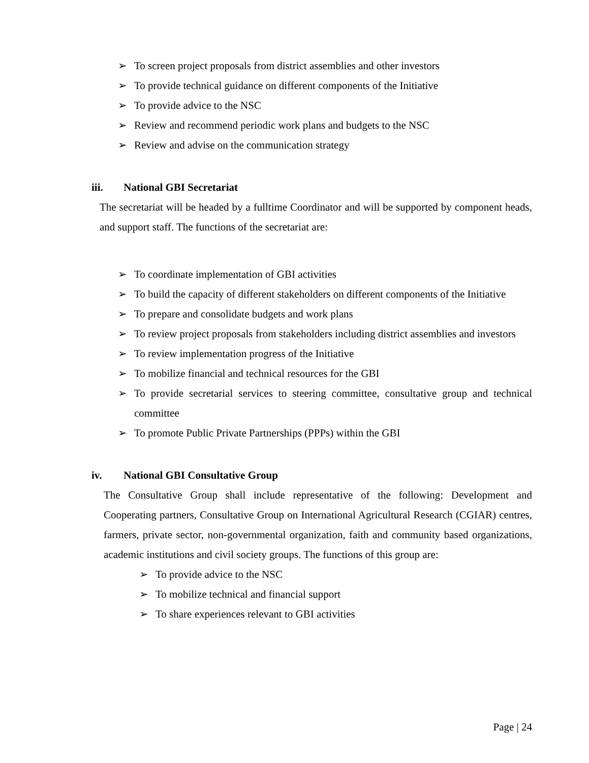➢ To screen project proposals from district assemblies and other investors
➢ To provide technical guidance on different components of the Initiative
➢ To provide advice to the NSC
➢ Review and recommend periodic work plans and budgets to the NSC
➢ Review and advise on the communication strategy
iii. National GBI Secretariat
The secretariat will be headed by a fulltime Coordinator and will be supported by component heads, and support staff. The functions of the secretariat are:
➢ To coordinate implementation of GBI activities
➢ To build the capacity of different stakeholders on different components of the Initiative
➢ To prepare and consolidate budgets and work plans
➢ To review project proposals from stakeholders including district assemblies and investors
➢ To review implementation progress of the Initiative
➢ To mobilize financial and technical resources for the GBI
➢ To provide secretarial services to steering committee, consultative group and technical committee
➢ To promote Public Private Partnerships (PPPs) within the GBI
iv. National GBI Consultative Group
The Consultative Group shall include representative of the following: Development and Cooperating partners, Consultative Group on International Agricultural Research (CGIAR) centres, farmers, private sector, non-governmental organization, faith and community based organizations, academic institutions and civil society groups. The functions of this group are:
➢ To provide advice to the NSC
➢ To mobilize technical and financial support
➢ To share experiences relevant to GBI activities
Page | 24